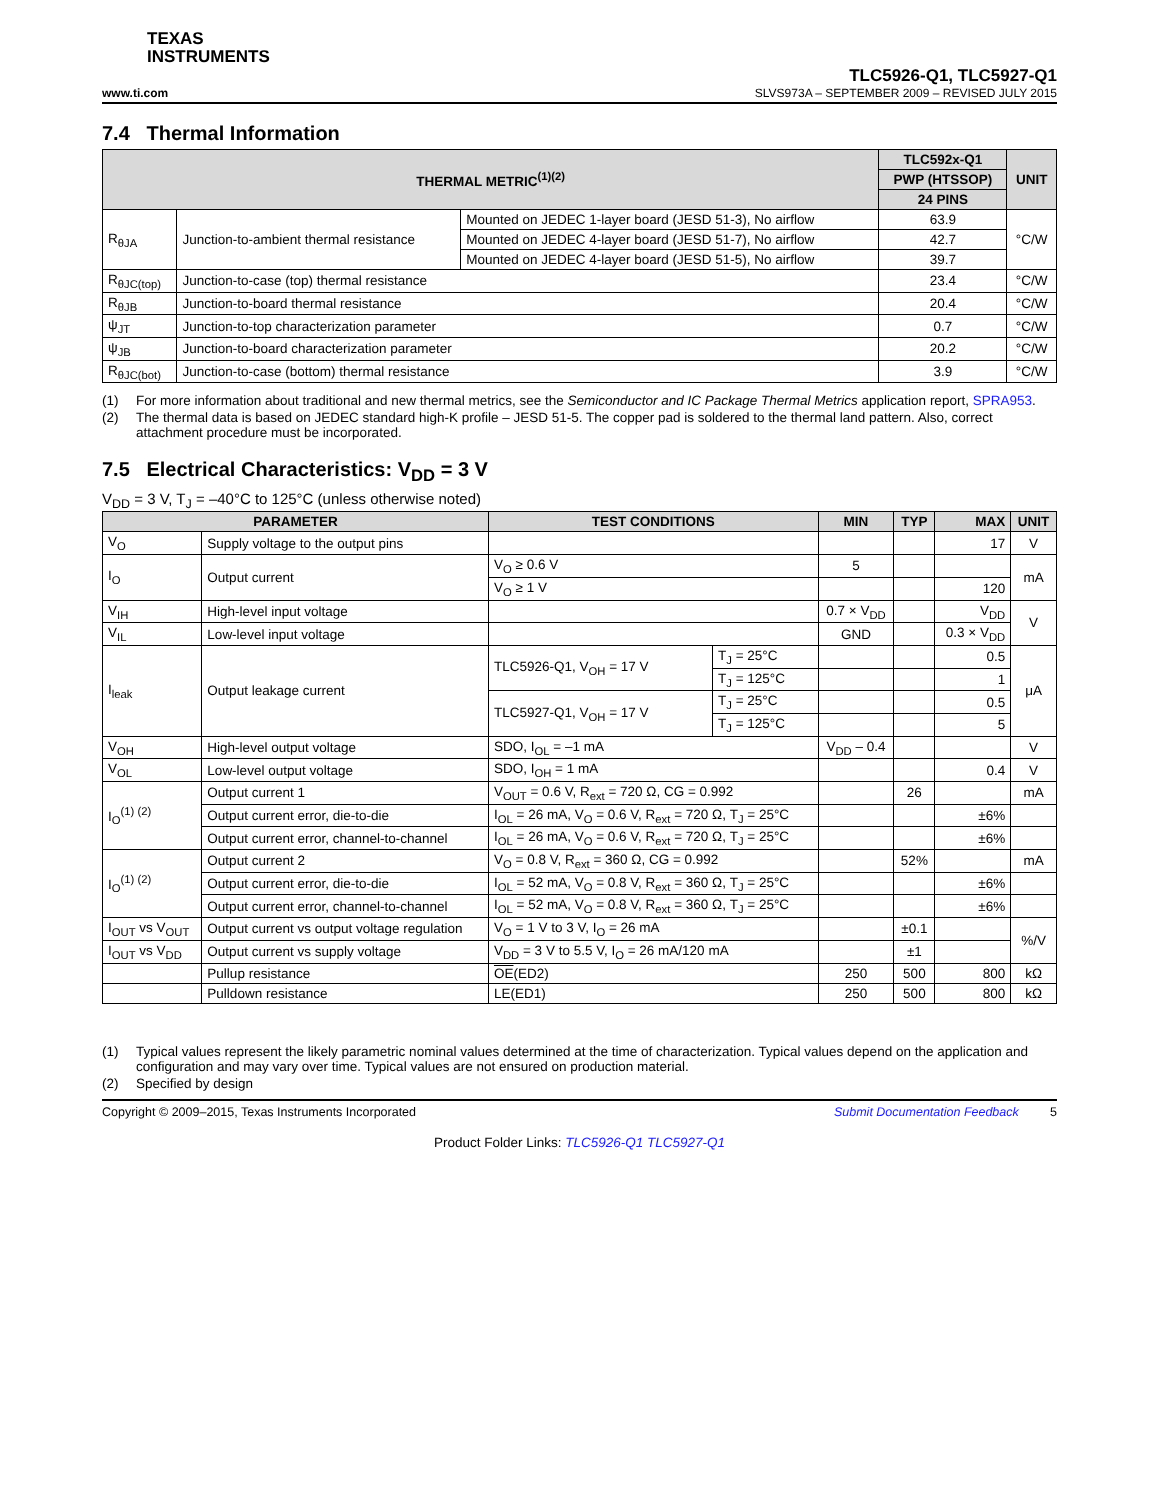TEXAS
INSTRUMENTS
www.ti.com
TLC5926-Q1, TLC5927-Q1
SLVS973A – SEPTEMBER 2009 – REVISED JULY 2015
7.4 Thermal Information
| THERMAL METRIC<sup>(1)(2)</sup> | | | TLC592x-Q1 | UNIT |
| --- | --- | --- | --- | --- |
| | | | PWP (HTSSOP) | |
| | | | 24 PINS | |
| R<sub>θJA</sub> | Junction-to-ambient thermal resistance | Mounted on JEDEC 1-layer board (JESD 51-3), No airflow | 63.9 | °C/W |
| | | Mounted on JEDEC 4-layer board (JESD 51-7), No airflow | 42.7 | |
| | | Mounted on JEDEC 4-layer board (JESD 51-5), No airflow | 39.7 | |
| R<sub>θJC(top)</sub> | Junction-to-case (top) thermal resistance | | 23.4 | °C/W |
| R<sub>θJB</sub> | Junction-to-board thermal resistance | | 20.4 | °C/W |
| ψ<sub>JT</sub> | Junction-to-top characterization parameter | | 0.7 | °C/W |
| ψ<sub>JB</sub> | Junction-to-board characterization parameter | | 20.2 | °C/W |
| R<sub>θJC(bot)</sub> | Junction-to-case (bottom) thermal resistance | | 3.9 | °C/W |
(1) For more information about traditional and new thermal metrics, see the Semiconductor and IC Package Thermal Metrics application report, SPRA953.
(2) The thermal data is based on JEDEC standard high-K profile – JESD 51-5. The copper pad is soldered to the thermal land pattern. Also, correct attachment procedure must be incorporated.
7.5 Electrical Characteristics: V<sub>DD</sub> = 3 V
V<sub>DD</sub> = 3 V, T<sub>J</sub> = –40°C to 125°C (unless otherwise noted)
| PARAMETER | | TEST CONDITIONS | | MIN | TYP | MAX | UNIT |
| --- | --- | --- | --- | --- | --- | --- | --- |
| V<sub>O</sub> | Supply voltage to the output pins | | | | | 17 | V |
| I<sub>O</sub> | Output current | V<sub>O</sub> ≥ 0.6 V | | 5 | | | mA |
| | | V<sub>O</sub> ≥ 1 V | | | | 120 | |
| V<sub>IH</sub> | High-level input voltage | | | 0.7 × V<sub>DD</sub> | | V<sub>DD</sub> | V |
| V<sub>IL</sub> | Low-level input voltage | | | GND | | 0.3 × V<sub>DD</sub> | |
| I<sub>leak</sub> | Output leakage current | TLC5926-Q1, V<sub>OH</sub> = 17 V | T<sub>J</sub> = 25°C | | | 0.5 | μA |
| | | | T<sub>J</sub> = 125°C | | | 1 | |
| | | TLC5927-Q1, V<sub>OH</sub> = 17 V | T<sub>J</sub> = 25°C | | | 0.5 | |
| | | | T<sub>J</sub> = 125°C | | | 5 | |
| V<sub>OH</sub> | High-level output voltage | SDO, I<sub>OL</sub> = –1 mA | | V<sub>DD</sub> – 0.4 | | | V |
| V<sub>OL</sub> | Low-level output voltage | SDO, I<sub>OH</sub> = 1 mA | | | | 0.4 | V |
| I<sub>O</sub><sup>(1) (2)</sup> | Output current 1 | V<sub>OUT</sub> = 0.6 V, R<sub>ext</sub> = 720 Ω, CG = 0.992 | | | 26 | | mA |
| | Output current error, die-to-die | I<sub>OL</sub> = 26 mA, V<sub>O</sub> = 0.6 V, R<sub>ext</sub> = 720 Ω, T<sub>J</sub> = 25°C | | | | ±6% | |
| | Output current error, channel-to-channel | I<sub>OL</sub> = 26 mA, V<sub>O</sub> = 0.6 V, R<sub>ext</sub> = 720 Ω, T<sub>J</sub> = 25°C | | | | ±6% | |
| I<sub>O</sub><sup>(1) (2)</sup> | Output current 2 | V<sub>O</sub> = 0.8 V, R<sub>ext</sub> = 360 Ω, CG = 0.992 | | | 52% | | mA |
| | Output current error, die-to-die | I<sub>OL</sub> = 52 mA, V<sub>O</sub> = 0.8 V, R<sub>ext</sub> = 360 Ω, T<sub>J</sub> = 25°C | | | | ±6% | |
| | Output current error, channel-to-channel | I<sub>OL</sub> = 52 mA, V<sub>O</sub> = 0.8 V, R<sub>ext</sub> = 360 Ω, T<sub>J</sub> = 25°C | | | | ±6% | |
| I<sub>OUT</sub> vs V<sub>OUT</sub> | Output current vs output voltage regulation | V<sub>O</sub> = 1 V to 3 V, I<sub>O</sub> = 26 mA | | | ±0.1 | | %/V |
| I<sub>OUT</sub> vs V<sub>DD</sub> | Output current vs supply voltage | V<sub>DD</sub> = 3 V to 5.5 V, I<sub>O</sub> = 26 mA/120 mA | | | ±1 | | |
| | Pullup resistance | OE (ED2) | | 250 | 500 | 800 | kΩ |
| | Pulldown resistance | LE(ED1) | | 250 | 500 | 800 | kΩ |
(1) Typical values represent the likely parametric nominal values determined at the time of characterization. Typical values depend on the application and configuration and may vary over time. Typical values are not ensured on production material.
(2) Specified by design
Copyright © 2009–2015, Texas Instruments Incorporated Submit Documentation Feedback 5
Product Folder Links: TLC5926-Q1 TLC5927-Q1